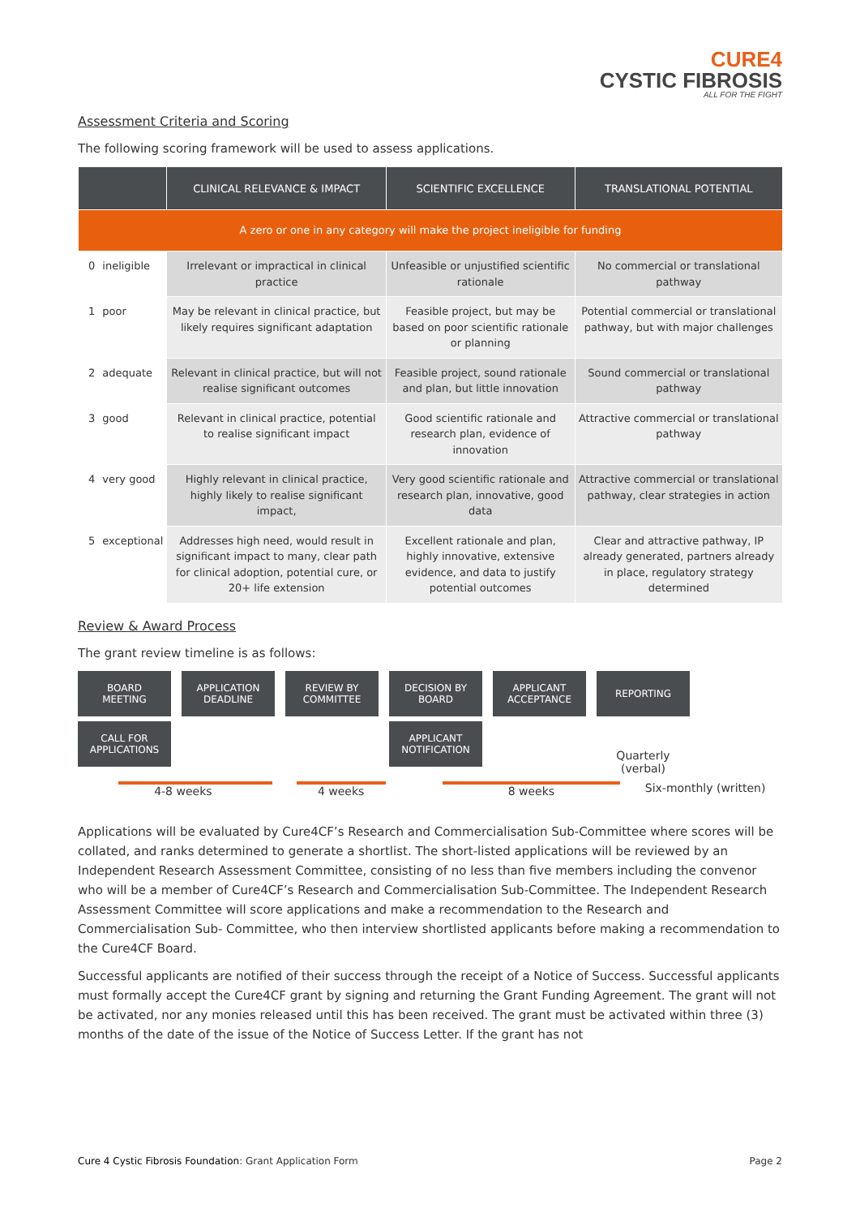CURE4
CYSTIC FIBROSIS
ALL FOR THE FIGHT
Assessment Criteria and Scoring
The following scoring framework will be used to assess applications.
| | | CLINICAL RELEVANCE & IMPACT | SCIENTIFIC EXCELLENCE | TRANSLATIONAL POTENTIAL |
| --- | --- | --- | --- | --- |
| A zero or one in any category will make the project ineligible for funding | | | | |
| 0 | ineligible | Irrelevant or impractical in clinical practice | Unfeasible or unjustified scientific rationale | No commercial or translational pathway |
| 1 | poor | May be relevant in clinical practice, but likely requires significant adaptation | Feasible project, but may be based on poor scientific rationale or planning | Potential commercial or translational pathway, but with major challenges |
| 2 | adequate | Relevant in clinical practice, but will not realise significant outcomes | Feasible project, sound rationale and plan, but little innovation | Sound commercial or translational pathway |
| 3 | good | Relevant in clinical practice, potential to realise significant impact | Good scientific rationale and research plan, evidence of innovation | Attractive commercial or translational pathway |
| 4 | very good | Highly relevant in clinical practice, highly likely to realise significant impact, | Very good scientific rationale and research plan, innovative, good data | Attractive commercial or translational pathway, clear strategies in action |
| 5 | exceptional | Addresses high need, would result in significant impact to many, clear path for clinical adoption, potential cure, or 20+ life extension | Excellent rationale and plan, highly innovative, extensive evidence, and data to justify potential outcomes | Clear and attractive pathway, IP already generated, partners already in place, regulatory strategy determined |
Review & Award Process
The grant review timeline is as follows:
BOARD
MEETING
APPLICATION
DEADLINE
REVIEW BY
COMMITTEE
DECISION BY
BOARD
APPLICANT
ACCEPTANCE
REPORTING
CALL FOR
APPLICATIONS
APPLICANT
NOTIFICATION
Quarterly (verbal)
4-8 weeks 4 weeks 8 weeks Six-monthly (written)
Applications will be evaluated by Cure4CF’s Research and Commercialisation Sub-Committee where scores will be collated, and ranks determined to generate a shortlist. The short-listed applications will be reviewed by an Independent Research Assessment Committee, consisting of no less than five members including the convenor who will be a member of Cure4CF’s Research and Commercialisation Sub-Committee. The Independent Research Assessment Committee will score applications and make a recommendation to the Research and Commercialisation Sub- Committee, who then interview shortlisted applicants before making a recommendation to the Cure4CF Board.
Successful applicants are notified of their success through the receipt of a Notice of Success. Successful applicants must formally accept the Cure4CF grant by signing and returning the Grant Funding Agreement. The grant will not be activated, nor any monies released until this has been received. The grant must be activated within three (3) months of the date of the issue of the Notice of Success Letter. If the grant has not
Cure 4 Cystic Fibrosis Foundation: Grant Application Form
Page 2